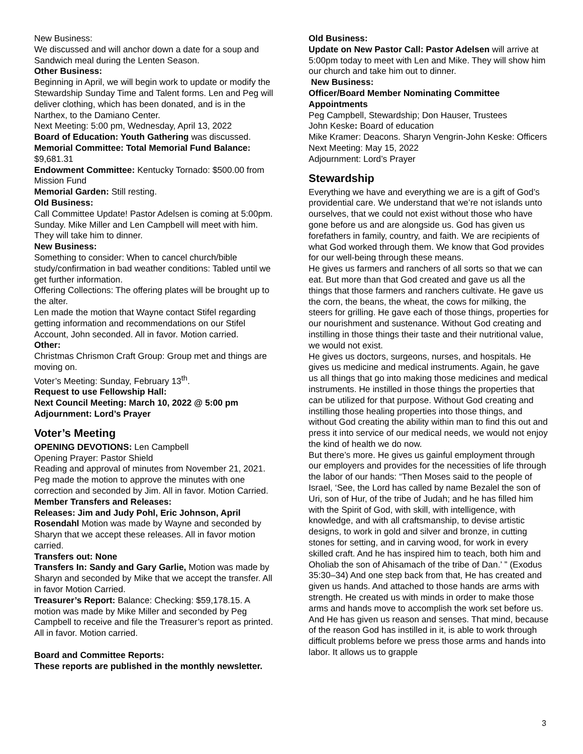New Business:
We discussed and will anchor down a date for a soup and Sandwich meal during the Lenten Season.
Other Business:
Beginning in April, we will begin work to update or modify the Stewardship Sunday Time and Talent forms. Len and Peg will deliver clothing, which has been donated, and is in the Narthex, to the Damiano Center.
Next Meeting: 5:00 pm, Wednesday, April 13, 2022
Board of Education: Youth Gathering was discussed.
Memorial Committee: Total Memorial Fund Balance: $9,681.31
Endowment Committee: Kentucky Tornado: $500.00 from Mission Fund
Memorial Garden: Still resting.
Old Business:
Call Committee Update! Pastor Adelsen is coming at 5:00pm. Sunday. Mike Miller and Len Campbell will meet with him. They will take him to dinner.
New Business:
Something to consider: When to cancel church/bible study/confirmation in bad weather conditions: Tabled until we get further information.
Offering Collections: The offering plates will be brought up to the alter.
Len made the motion that Wayne contact Stifel regarding getting information and recommendations on our Stifel Account, John seconded. All in favor. Motion carried.
Other:
Christmas Chrismon Craft Group: Group met and things are moving on.
Voter’s Meeting: Sunday, February 13<sup>th</sup>.
Request to use Fellowship Hall:
Next Council Meeting: March 10, 2022 @ 5:00 pm
Adjournment: Lord’s Prayer
Voter’s Meeting
OPENING DEVOTIONS: Len Campbell
Opening Prayer: Pastor Shield
Reading and approval of minutes from November 21, 2021. Peg made the motion to approve the minutes with one correction and seconded by Jim. All in favor. Motion Carried.
Member Transfers and Releases:
Releases: Jim and Judy Pohl, Eric Johnson, April Rosendahl Motion was made by Wayne and seconded by Sharyn that we accept these releases. All in favor motion carried.
Transfers out: None
Transfers In: Sandy and Gary Garlie, Motion was made by Sharyn and seconded by Mike that we accept the transfer. All in favor Motion Carried.
Treasurer’s Report: Balance: Checking: $59,178.15. A motion was made by Mike Miller and seconded by Peg Campbell to receive and file the Treasurer’s report as printed. All in favor. Motion carried.
Board and Committee Reports:
These reports are published in the monthly newsletter.
Old Business:
Update on New Pastor Call: Pastor Adelsen will arrive at 5:00pm today to meet with Len and Mike. They will show him our church and take him out to dinner.
New Business:
Officer/Board Member Nominating Committee Appointments
Peg Campbell, Stewardship; Don Hauser, Trustees
John Keske: Board of education
Mike Kramer: Deacons. Sharyn Vengrin-John Keske: Officers
Next Meeting: May 15, 2022
Adjournment: Lord’s Prayer
Stewardship
Everything we have and everything we are is a gift of God’s providential care. We understand that we’re not islands unto ourselves, that we could not exist without those who have gone before us and are alongside us. God has given us forefathers in family, country, and faith. We are recipients of what God worked through them. We know that God provides for our well-being through these means.
He gives us farmers and ranchers of all sorts so that we can eat. But more than that God created and gave us all the things that those farmers and ranchers cultivate. He gave us the corn, the beans, the wheat, the cows for milking, the steers for grilling. He gave each of those things, properties for our nourishment and sustenance. Without God creating and instilling in those things their taste and their nutritional value, we would not exist.
He gives us doctors, surgeons, nurses, and hospitals. He gives us medicine and medical instruments. Again, he gave us all things that go into making those medicines and medical instruments. He instilled in those things the properties that can be utilized for that purpose. Without God creating and instilling those healing properties into those things, and without God creating the ability within man to find this out and press it into service of our medical needs, we would not enjoy the kind of health we do now.
But there’s more. He gives us gainful employment through our employers and provides for the necessities of life through the labor of our hands: “Then Moses said to the people of Israel, ‘See, the Lord has called by name Bezalel the son of Uri, son of Hur, of the tribe of Judah; and he has filled him with the Spirit of God, with skill, with intelligence, with knowledge, and with all craftsmanship, to devise artistic designs, to work in gold and silver and bronze, in cutting stones for setting, and in carving wood, for work in every skilled craft. And he has inspired him to teach, both him and Oholiab the son of Ahisamach of the tribe of Dan.’ ” (Exodus 35:30–34) And one step back from that, He has created and given us hands. And attached to those hands are arms with strength. He created us with minds in order to make those arms and hands move to accomplish the work set before us. And He has given us reason and senses. That mind, because of the reason God has instilled in it, is able to work through difficult problems before we press those arms and hands into labor. It allows us to grapple
3